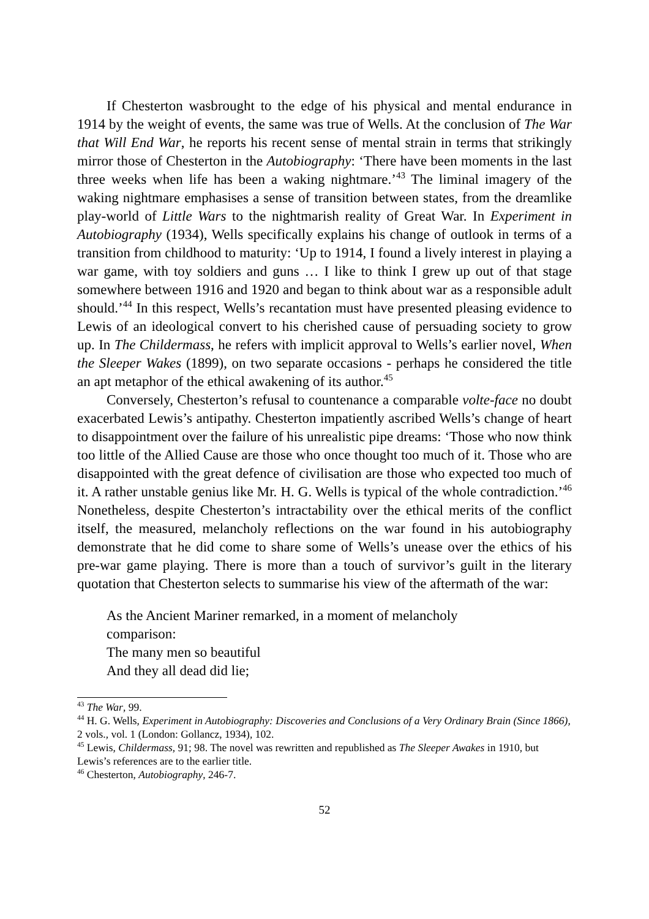If Chesterton wasbrought to the edge of his physical and mental endurance in 1914 by the weight of events, the same was true of Wells. At the conclusion of The War that Will End War, he reports his recent sense of mental strain in terms that strikingly mirror those of Chesterton in the Autobiography: ‘There have been moments in the last three weeks when life has been a waking nightmare.’<sup>43</sup> The liminal imagery of the waking nightmare emphasises a sense of transition between states, from the dreamlike play-world of Little Wars to the nightmarish reality of Great War. In Experiment in Autobiography (1934), Wells specifically explains his change of outlook in terms of a transition from childhood to maturity: ‘Up to 1914, I found a lively interest in playing a war game, with toy soldiers and guns … I like to think I grew up out of that stage somewhere between 1916 and 1920 and began to think about war as a responsible adult should.’<sup>44</sup> In this respect, Wells’s recantation must have presented pleasing evidence to Lewis of an ideological convert to his cherished cause of persuading society to grow up. In The Childermass, he refers with implicit approval to Wells’s earlier novel, When the Sleeper Wakes (1899), on two separate occasions ‐ perhaps he considered the title an apt metaphor of the ethical awakening of its author.<sup>45</sup>
Conversely, Chesterton’s refusal to countenance a comparable volte-face no doubt exacerbated Lewis’s antipathy. Chesterton impatiently ascribed Wells’s change of heart to disappointment over the failure of his unrealistic pipe dreams: ‘Those who now think too little of the Allied Cause are those who once thought too much of it. Those who are disappointed with the great defence of civilisation are those who expected too much of it. A rather unstable genius like Mr. H. G. Wells is typical of the whole contradiction.’<sup>46</sup> Nonetheless, despite Chesterton’s intractability over the ethical merits of the conflict itself, the measured, melancholy reflections on the war found in his autobiography demonstrate that he did come to share some of Wells’s unease over the ethics of his pre-war game playing. There is more than a touch of survivor’s guilt in the literary quotation that Chesterton selects to summarise his view of the aftermath of the war:
As the Ancient Mariner remarked, in a moment of melancholy
comparison:
The many men so beautiful
And they all dead did lie;
<sup>43</sup> The War, 99.
<sup>44</sup> H. G. Wells, Experiment in Autobiography: Discoveries and Conclusions of a Very Ordinary Brain (Since 1866), 2 vols., vol. 1 (London: Gollancz, 1934), 102.
<sup>45</sup> Lewis, Childermass, 91; 98. The novel was rewritten and republished as The Sleeper Awakes in 1910, but Lewis’s references are to the earlier title.
<sup>46</sup> Chesterton, Autobiography, 246-7.
52